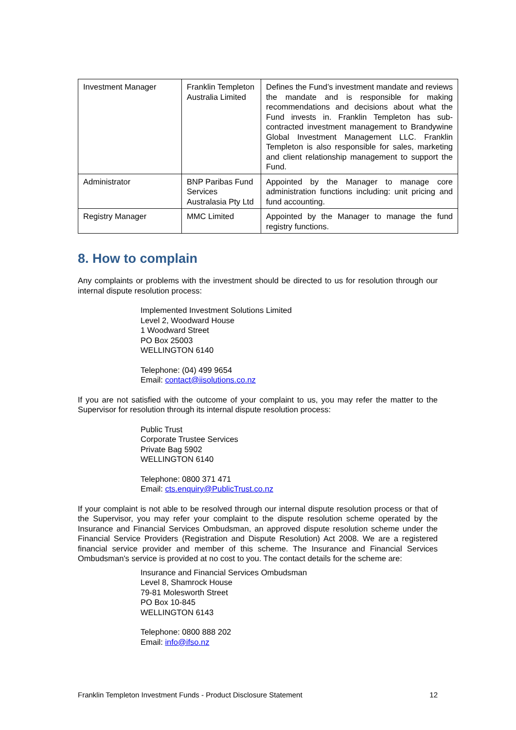| Investment Manager | Franklin Templeton Australia Limited | Defines the Fund’s investment mandate and reviews the mandate and is responsible for making recommendations and decisions about what the Fund invests in. Franklin Templeton has sub-contracted investment management to Brandywine Global Investment Management LLC. Franklin Templeton is also responsible for sales, marketing and client relationship management to support the Fund. |
| Administrator | BNP Paribas Fund Services Australasia Pty Ltd | Appointed by the Manager to manage core administration functions including: unit pricing and fund accounting. |
| Registry Manager | MMC Limited | Appointed by the Manager to manage the fund registry functions. |
8. How to complain
Any complaints or problems with the investment should be directed to us for resolution through our internal dispute resolution process:
Implemented Investment Solutions Limited
Level 2, Woodward House
1 Woodward Street
PO Box 25003
WELLINGTON 6140
Telephone: (04) 499 9654
Email: contact@iisolutions.co.nz
If you are not satisfied with the outcome of your complaint to us, you may refer the matter to the Supervisor for resolution through its internal dispute resolution process:
Public Trust
Corporate Trustee Services
Private Bag 5902
WELLINGTON 6140
Telephone: 0800 371 471
Email: cts.enquiry@PublicTrust.co.nz
If your complaint is not able to be resolved through our internal dispute resolution process or that of the Supervisor, you may refer your complaint to the dispute resolution scheme operated by the Insurance and Financial Services Ombudsman, an approved dispute resolution scheme under the Financial Service Providers (Registration and Dispute Resolution) Act 2008. We are a registered financial service provider and member of this scheme. The Insurance and Financial Services Ombudsman's service is provided at no cost to you. The contact details for the scheme are:
Insurance and Financial Services Ombudsman
Level 8, Shamrock House
79-81 Molesworth Street
PO Box 10-845
WELLINGTON 6143
Telephone: 0800 888 202
Email: info@ifso.nz
Franklin Templeton Investment Funds - Product Disclosure Statement 12